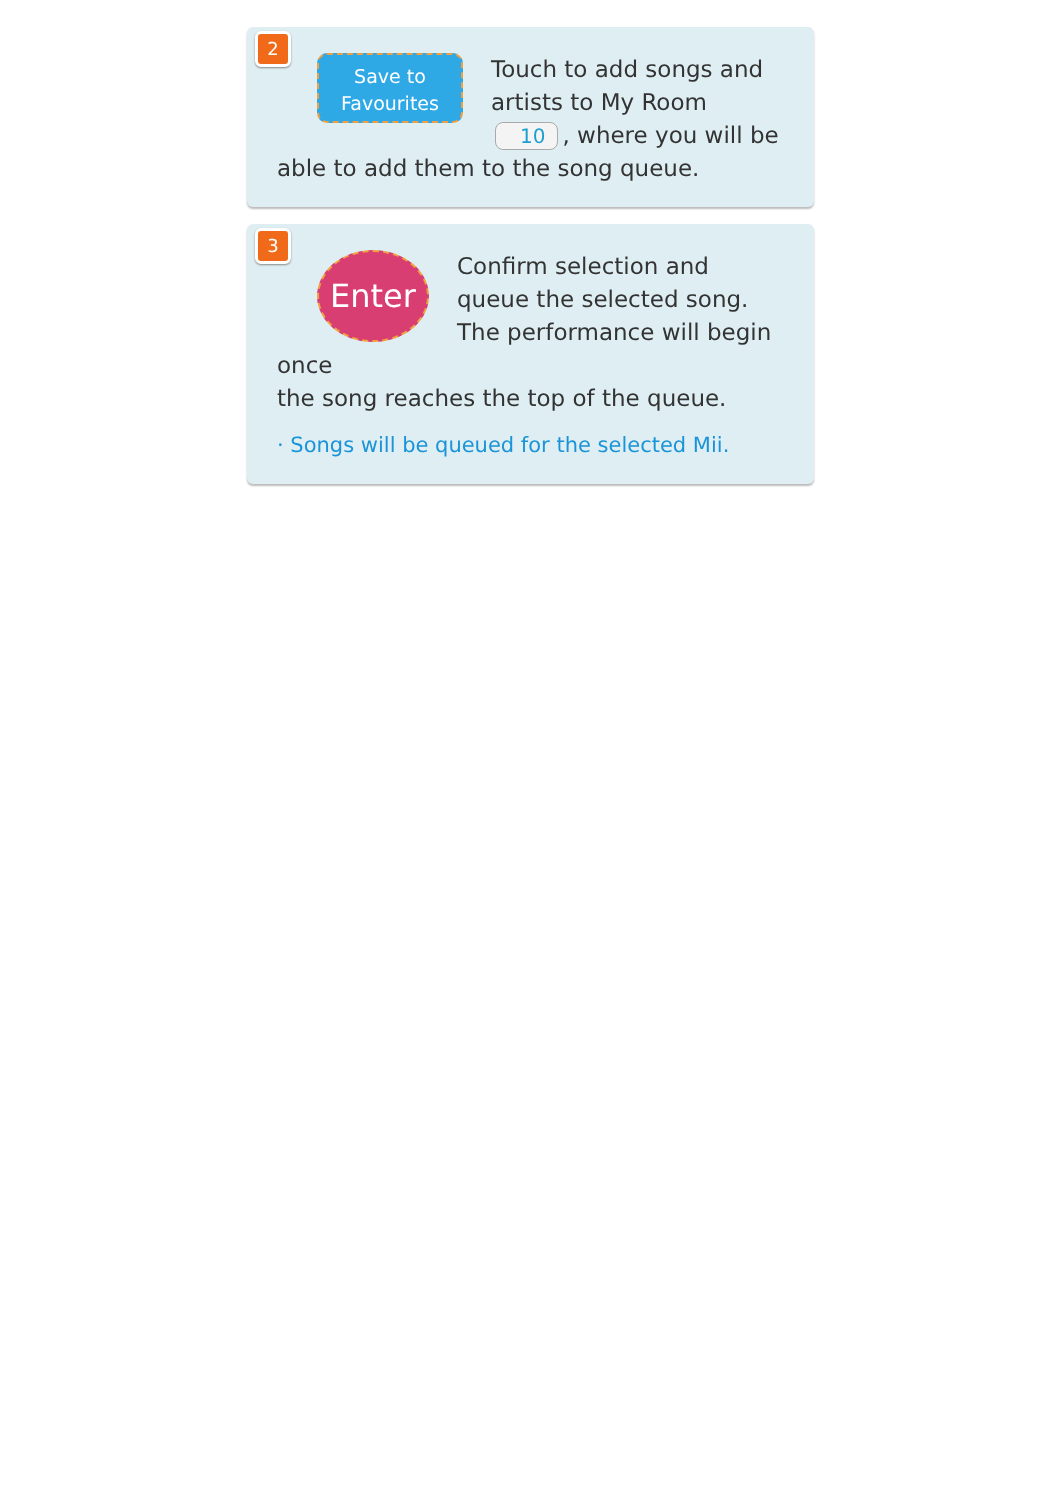2
Save to
Favourites
Touch to add songs and artists to My Room 10, where you will be
able to add them to the song queue.
3
Enter
Confirm selection and queue the selected song. The performance will begin once
the song reaches the top of the queue.
· Songs will be queued for the selected Mii.